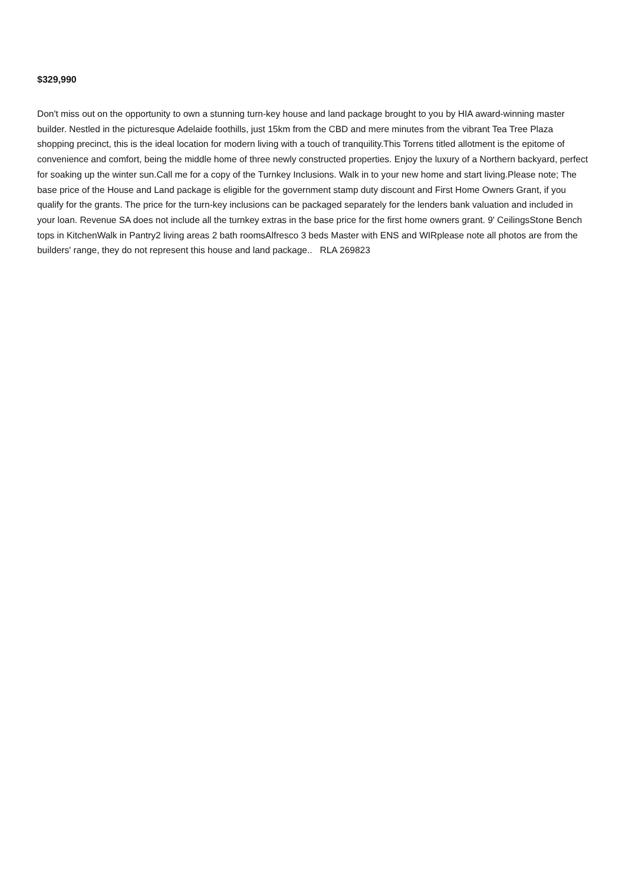$329,990
Don't miss out on the opportunity to own a stunning turn-key house and land package brought to you by HIA award-winning master builder. Nestled in the picturesque Adelaide foothills, just 15km from the CBD and mere minutes from the vibrant Tea Tree Plaza shopping precinct, this is the ideal location for modern living with a touch of tranquility.This Torrens titled allotment is the epitome of convenience and comfort, being the middle home of three newly constructed properties. Enjoy the luxury of a Northern backyard, perfect for soaking up the winter sun.Call me for a copy of the Turnkey Inclusions. Walk in to your new home and start living.Please note; The base price of the House and Land package is eligible for the government stamp duty discount and First Home Owners Grant, if you qualify for the grants. The price for the turn-key inclusions can be packaged separately for the lenders bank valuation and included in your loan. Revenue SA does not include all the turnkey extras in the base price for the first home owners grant. 9' CeilingsStone Bench tops in KitchenWalk in Pantry2 living areas 2 bath roomsAlfresco 3 beds Master with ENS and WIRplease note all photos are from the builders' range, they do not represent this house and land package.. RLA 269823